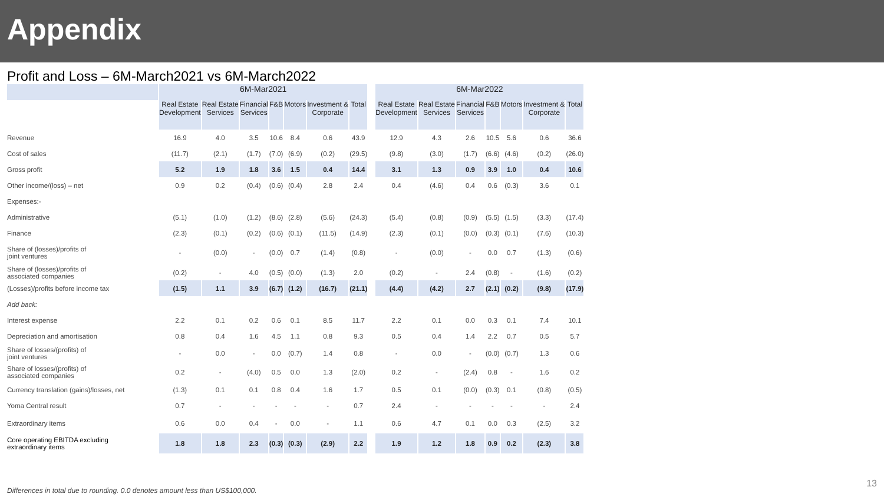Appendix
Profit and Loss – 6M-March2021 vs 6M-March2022
| | 6M-Mar2021 | | | | | | | | 6M-Mar2022 | | | | | | |
| --- | --- | --- | --- | --- | --- | --- | --- | --- | --- | --- | --- | --- | --- | --- | --- |
| | Real Estate Development | Real Estate Services | Financial Services | F&B | Motors | Investment & Corporate | Total | | Real Estate Development | Real Estate Services | Financial Services | F&B | Motors | Investment & Corporate | Total |
| Revenue | 16.9 | 4.0 | 3.5 | 10.6 | 8.4 | 0.6 | 43.9 | | 12.9 | 4.3 | 2.6 | 10.5 | 5.6 | 0.6 | 36.6 |
| Cost of sales | (11.7) | (2.1) | (1.7) | (7.0) | (6.9) | (0.2) | (29.5) | | (9.8) | (3.0) | (1.7) | (6.6) | (4.6) | (0.2) | (26.0) |
| Gross profit | 5.2 | 1.9 | 1.8 | 3.6 | 1.5 | 0.4 | 14.4 | | 3.1 | 1.3 | 0.9 | 3.9 | 1.0 | 0.4 | 10.6 |
| Other income/(loss) – net | 0.9 | 0.2 | (0.4) | (0.6) | (0.4) | 2.8 | 2.4 | | 0.4 | (4.6) | 0.4 | 0.6 | (0.3) | 3.6 | 0.1 |
| Expenses:- | | | | | | | | | | | | | | | |
| Administrative | (5.1) | (1.0) | (1.2) | (8.6) | (2.8) | (5.6) | (24.3) | | (5.4) | (0.8) | (0.9) | (5.5) | (1.5) | (3.3) | (17.4) |
| Finance | (2.3) | (0.1) | (0.2) | (0.6) | (0.1) | (11.5) | (14.9) | | (2.3) | (0.1) | (0.0) | (0.3) | (0.1) | (7.6) | (10.3) |
| Share of (losses)/profits of joint ventures | - | (0.0) | - | (0.0) | 0.7 | (1.4) | (0.8) | | - | (0.0) | - | 0.0 | 0.7 | (1.3) | (0.6) |
| Share of (losses)/profits of associated companies | (0.2) | - | 4.0 | (0.5) | (0.0) | (1.3) | 2.0 | | (0.2) | - | 2.4 | (0.8) | - | (1.6) | (0.2) |
| (Losses)/profits before income tax | (1.5) | 1.1 | 3.9 | (6.7) | (1.2) | (16.7) | (21.1) | | (4.4) | (4.2) | 2.7 | (2.1) | (0.2) | (9.8) | (17.9) |
| Add back: | | | | | | | | | | | | | | | |
| Interest expense | 2.2 | 0.1 | 0.2 | 0.6 | 0.1 | 8.5 | 11.7 | | 2.2 | 0.1 | 0.0 | 0.3 | 0.1 | 7.4 | 10.1 |
| Depreciation and amortisation | 0.8 | 0.4 | 1.6 | 4.5 | 1.1 | 0.8 | 9.3 | | 0.5 | 0.4 | 1.4 | 2.2 | 0.7 | 0.5 | 5.7 |
| Share of losses/(profits) of joint ventures | - | 0.0 | - | 0.0 | (0.7) | 1.4 | 0.8 | | - | 0.0 | - | (0.0) | (0.7) | 1.3 | 0.6 |
| Share of losses/(profits) of associated companies | 0.2 | - | (4.0) | 0.5 | 0.0 | 1.3 | (2.0) | | 0.2 | - | (2.4) | 0.8 | - | 1.6 | 0.2 |
| Currency translation (gains)/losses, net | (1.3) | 0.1 | 0.1 | 0.8 | 0.4 | 1.6 | 1.7 | | 0.5 | 0.1 | (0.0) | (0.3) | 0.1 | (0.8) | (0.5) |
| Yoma Central result | 0.7 | - | - | - | - | - | 0.7 | | 2.4 | - | - | - | - | - | 2.4 |
| Extraordinary items | 0.6 | 0.0 | 0.4 | - | 0.0 | - | 1.1 | | 0.6 | 4.7 | 0.1 | 0.0 | 0.3 | (2.5) | 3.2 |
| Core operating EBITDA excluding extraordinary items | 1.8 | 1.8 | 2.3 | (0.3) | (0.3) | (2.9) | 2.2 | | 1.9 | 1.2 | 1.8 | 0.9 | 0.2 | (2.3) | 3.8 |
13
Differences in total due to rounding. 0.0 denotes amount less than US$100,000.